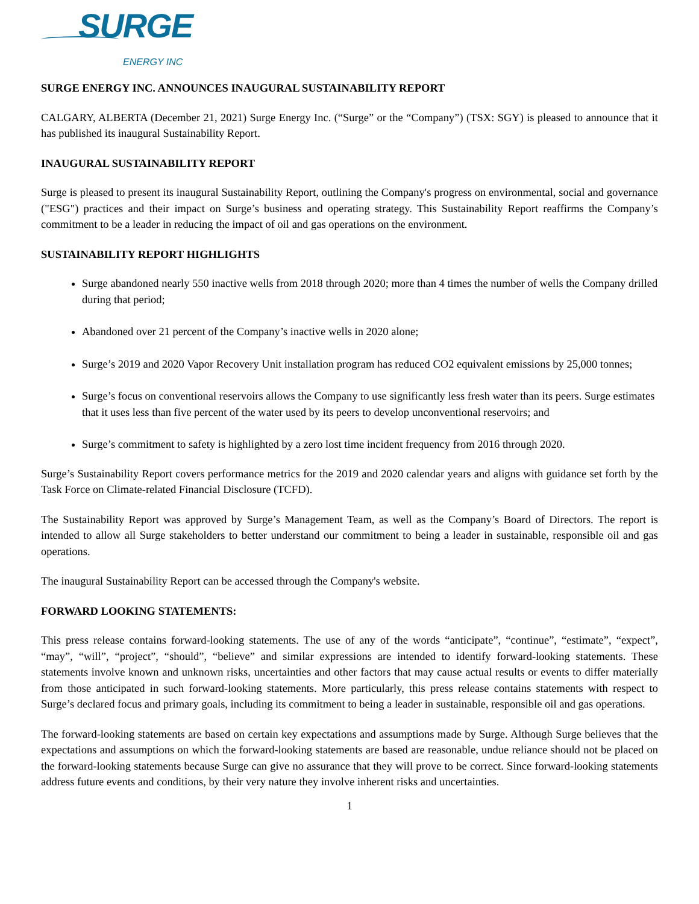SURGE
ENERGY INC
SURGE ENERGY INC. ANNOUNCES INAUGURAL SUSTAINABILITY REPORT
CALGARY, ALBERTA (December 21, 2021) Surge Energy Inc. (“Surge” or the “Company”) (TSX: SGY) is pleased to announce that it has published its inaugural Sustainability Report.
INAUGURAL SUSTAINABILITY REPORT
Surge is pleased to present its inaugural Sustainability Report, outlining the Company's progress on environmental, social and governance ("ESG") practices and their impact on Surge’s business and operating strategy. This Sustainability Report reaffirms the Company’s commitment to be a leader in reducing the impact of oil and gas operations on the environment.
SUSTAINABILITY REPORT HIGHLIGHTS
Surge abandoned nearly 550 inactive wells from 2018 through 2020; more than 4 times the number of wells the Company drilled during that period;
Abandoned over 21 percent of the Company’s inactive wells in 2020 alone;
Surge’s 2019 and 2020 Vapor Recovery Unit installation program has reduced CO2 equivalent emissions by 25,000 tonnes;
Surge’s focus on conventional reservoirs allows the Company to use significantly less fresh water than its peers. Surge estimates that it uses less than five percent of the water used by its peers to develop unconventional reservoirs; and
Surge’s commitment to safety is highlighted by a zero lost time incident frequency from 2016 through 2020.
Surge’s Sustainability Report covers performance metrics for the 2019 and 2020 calendar years and aligns with guidance set forth by the Task Force on Climate-related Financial Disclosure (TCFD).
The Sustainability Report was approved by Surge’s Management Team, as well as the Company’s Board of Directors. The report is intended to allow all Surge stakeholders to better understand our commitment to being a leader in sustainable, responsible oil and gas operations.
The inaugural Sustainability Report can be accessed through the Company's website.
FORWARD LOOKING STATEMENTS:
This press release contains forward-looking statements. The use of any of the words “anticipate”, “continue”, “estimate”, “expect”, “may”, “will”, “project”, “should”, “believe” and similar expressions are intended to identify forward-looking statements. These statements involve known and unknown risks, uncertainties and other factors that may cause actual results or events to differ materially from those anticipated in such forward-looking statements. More particularly, this press release contains statements with respect to Surge’s declared focus and primary goals, including its commitment to being a leader in sustainable, responsible oil and gas operations.
The forward-looking statements are based on certain key expectations and assumptions made by Surge. Although Surge believes that the expectations and assumptions on which the forward-looking statements are based are reasonable, undue reliance should not be placed on the forward-looking statements because Surge can give no assurance that they will prove to be correct. Since forward-looking statements address future events and conditions, by their very nature they involve inherent risks and uncertainties.
1